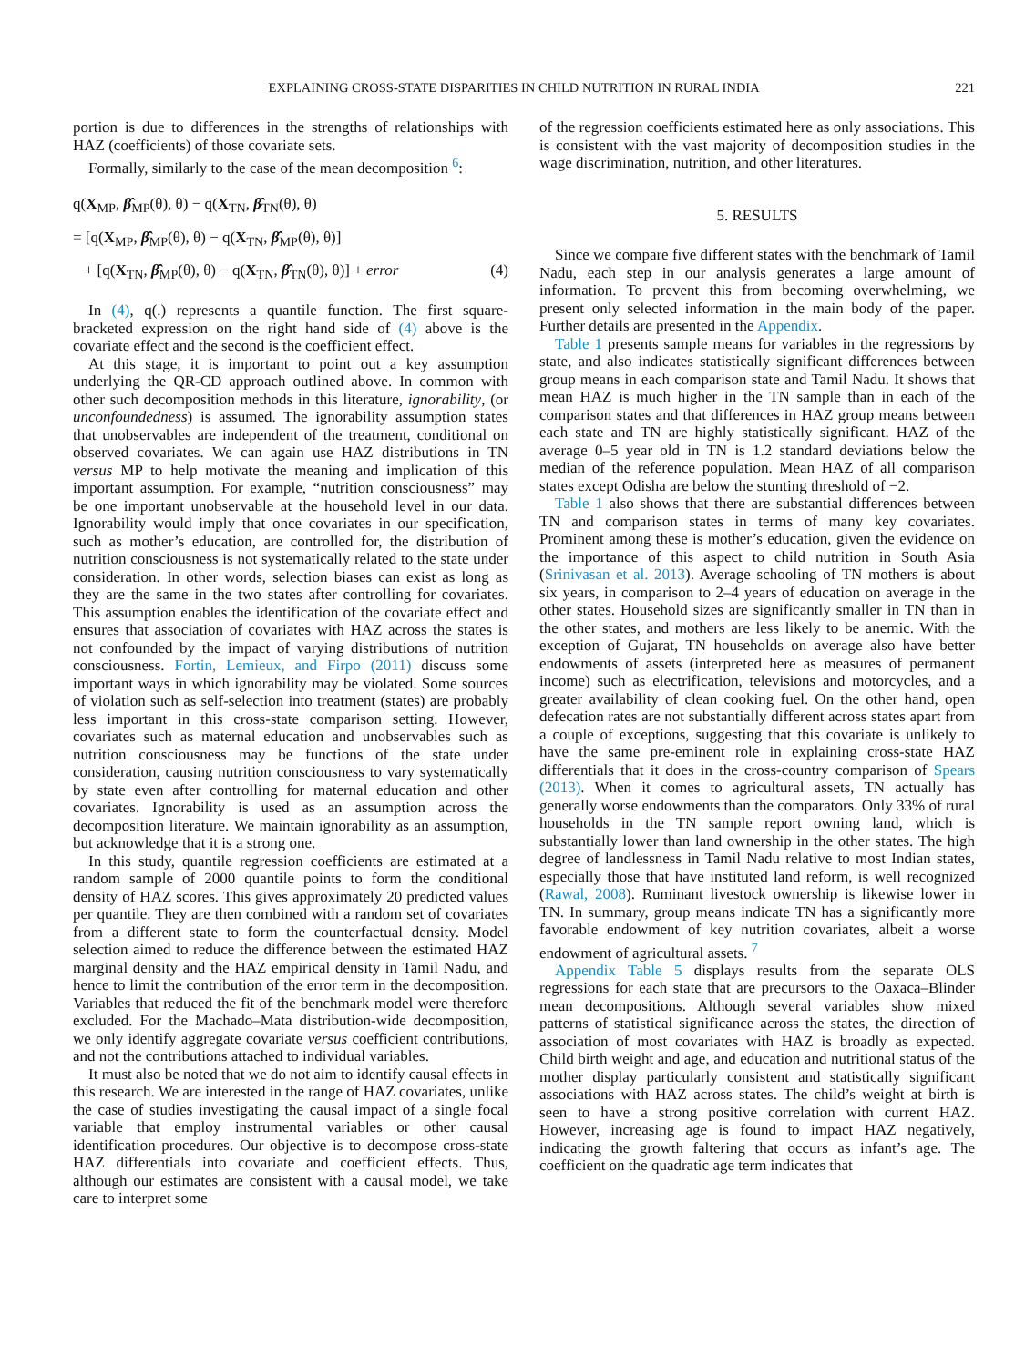EXPLAINING CROSS-STATE DISPARITIES IN CHILD NUTRITION IN RURAL INDIA 221
portion is due to differences in the strengths of relationships with HAZ (coefficients) of those covariate sets.
Formally, similarly to the case of the mean decomposition <sup>6</sup>:
q(X<sub>MP</sub>, β̂<sub>MP</sub>(θ), θ) − q(X<sub>TN</sub>, β̂<sub>TN</sub>(θ), θ)
= [q(X<sub>MP</sub>, β̂<sub>MP</sub>(θ), θ) − q(X<sub>TN</sub>, β̂<sub>MP</sub>(θ), θ)]
+ [q(X<sub>TN</sub>, β̂<sub>MP</sub>(θ), θ) − q(X<sub>TN</sub>, β̂<sub>TN</sub>(θ), θ)] + error (4)
In (4), q(.) represents a quantile function. The first square-bracketed expression on the right hand side of (4) above is the covariate effect and the second is the coefficient effect.
At this stage, it is important to point out a key assumption underlying the QR-CD approach outlined above. In common with other such decomposition methods in this literature, ignorability, (or unconfoundedness) is assumed. The ignorability assumption states that unobservables are independent of the treatment, conditional on observed covariates. We can again use HAZ distributions in TN versus MP to help motivate the meaning and implication of this important assumption. For example, “nutrition consciousness” may be one important unobservable at the household level in our data. Ignorability would imply that once covariates in our specification, such as mother’s education, are controlled for, the distribution of nutrition consciousness is not systematically related to the state under consideration. In other words, selection biases can exist as long as they are the same in the two states after controlling for covariates. This assumption enables the identification of the covariate effect and ensures that association of covariates with HAZ across the states is not confounded by the impact of varying distributions of nutrition consciousness. Fortin, Lemieux, and Firpo (2011) discuss some important ways in which ignorability may be violated. Some sources of violation such as self-selection into treatment (states) are probably less important in this cross-state comparison setting. However, covariates such as maternal education and unobservables such as nutrition consciousness may be functions of the state under consideration, causing nutrition consciousness to vary systematically by state even after controlling for maternal education and other covariates. Ignorability is used as an assumption across the decomposition literature. We maintain ignorability as an assumption, but acknowledge that it is a strong one.
In this study, quantile regression coefficients are estimated at a random sample of 2000 quantile points to form the conditional density of HAZ scores. This gives approximately 20 predicted values per quantile. They are then combined with a random set of covariates from a different state to form the counterfactual density. Model selection aimed to reduce the difference between the estimated HAZ marginal density and the HAZ empirical density in Tamil Nadu, and hence to limit the contribution of the error term in the decomposition. Variables that reduced the fit of the benchmark model were therefore excluded. For the Machado–Mata distribution-wide decomposition, we only identify aggregate covariate versus coefficient contributions, and not the contributions attached to individual variables.
It must also be noted that we do not aim to identify causal effects in this research. We are interested in the range of HAZ covariates, unlike the case of studies investigating the causal impact of a single focal variable that employ instrumental variables or other causal identification procedures. Our objective is to decompose cross-state HAZ differentials into covariate and coefficient effects. Thus, although our estimates are consistent with a causal model, we take care to interpret some
of the regression coefficients estimated here as only associations. This is consistent with the vast majority of decomposition studies in the wage discrimination, nutrition, and other literatures.
5. RESULTS
Since we compare five different states with the benchmark of Tamil Nadu, each step in our analysis generates a large amount of information. To prevent this from becoming overwhelming, we present only selected information in the main body of the paper. Further details are presented in the Appendix.
Table 1 presents sample means for variables in the regressions by state, and also indicates statistically significant differences between group means in each comparison state and Tamil Nadu. It shows that mean HAZ is much higher in the TN sample than in each of the comparison states and that differences in HAZ group means between each state and TN are highly statistically significant. HAZ of the average 0–5 year old in TN is 1.2 standard deviations below the median of the reference population. Mean HAZ of all comparison states except Odisha are below the stunting threshold of −2.
Table 1 also shows that there are substantial differences between TN and comparison states in terms of many key covariates. Prominent among these is mother’s education, given the evidence on the importance of this aspect to child nutrition in South Asia (Srinivasan et al. 2013). Average schooling of TN mothers is about six years, in comparison to 2–4 years of education on average in the other states. Household sizes are significantly smaller in TN than in the other states, and mothers are less likely to be anemic. With the exception of Gujarat, TN households on average also have better endowments of assets (interpreted here as measures of permanent income) such as electrification, televisions and motorcycles, and a greater availability of clean cooking fuel. On the other hand, open defecation rates are not substantially different across states apart from a couple of exceptions, suggesting that this covariate is unlikely to have the same pre-eminent role in explaining cross-state HAZ differentials that it does in the cross-country comparison of Spears (2013). When it comes to agricultural assets, TN actually has generally worse endowments than the comparators. Only 33% of rural households in the TN sample report owning land, which is substantially lower than land ownership in the other states. The high degree of landlessness in Tamil Nadu relative to most Indian states, especially those that have instituted land reform, is well recognized (Rawal, 2008). Ruminant livestock ownership is likewise lower in TN. In summary, group means indicate TN has a significantly more favorable endowment of key nutrition covariates, albeit a worse endowment of agricultural assets. <sup>7</sup>
Appendix Table 5 displays results from the separate OLS regressions for each state that are precursors to the Oaxaca–Blinder mean decompositions. Although several variables show mixed patterns of statistical significance across the states, the direction of association of most covariates with HAZ is broadly as expected. Child birth weight and age, and education and nutritional status of the mother display particularly consistent and statistically significant associations with HAZ across states. The child’s weight at birth is seen to have a strong positive correlation with current HAZ. However, increasing age is found to impact HAZ negatively, indicating the growth faltering that occurs as infant’s age. The coefficient on the quadratic age term indicates that